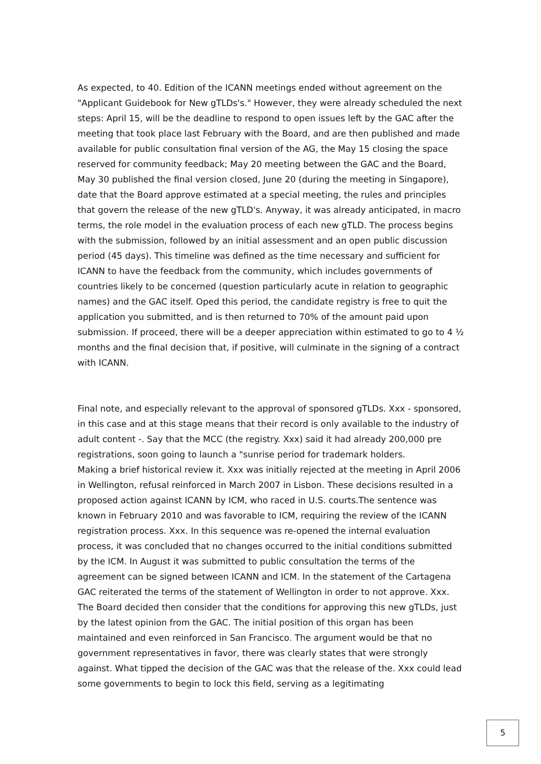As expected, to 40. Edition of the ICANN meetings ended without agreement on the "Applicant Guidebook for New gTLDs's." However, they were already scheduled the next steps: April 15, will be the deadline to respond to open issues left by the GAC after the meeting that took place last February with the Board, and are then published and made available for public consultation final version of the AG, the May 15 closing the space reserved for community feedback; May 20 meeting between the GAC and the Board, May 30 published the final version closed, June 20 (during the meeting in Singapore), date that the Board approve estimated at a special meeting, the rules and principles that govern the release of the new gTLD's. Anyway, it was already anticipated, in macro terms, the role model in the evaluation process of each new gTLD. The process begins with the submission, followed by an initial assessment and an open public discussion period (45 days). This timeline was defined as the time necessary and sufficient for ICANN to have the feedback from the community, which includes governments of countries likely to be concerned (question particularly acute in relation to geographic names) and the GAC itself. Oped this period, the candidate registry is free to quit the application you submitted, and is then returned to 70% of the amount paid upon submission. If proceed, there will be a deeper appreciation within estimated to go to 4 ½ months and the final decision that, if positive, will culminate in the signing of a contract with ICANN.
Final note, and especially relevant to the approval of sponsored gTLDs. Xxx - sponsored, in this case and at this stage means that their record is only available to the industry of adult content -. Say that the MCC (the registry. Xxx) said it had already 200,000 pre registrations, soon going to launch a "sunrise period for trademark holders.
Making a brief historical review it. Xxx was initially rejected at the meeting in April 2006 in Wellington, refusal reinforced in March 2007 in Lisbon. These decisions resulted in a proposed action against ICANN by ICM, who raced in U.S. courts.The sentence was known in February 2010 and was favorable to ICM, requiring the review of the ICANN registration process. Xxx. In this sequence was re-opened the internal evaluation process, it was concluded that no changes occurred to the initial conditions submitted by the ICM. In August it was submitted to public consultation the terms of the agreement can be signed between ICANN and ICM. In the statement of the Cartagena GAC reiterated the terms of the statement of Wellington in order to not approve. Xxx. The Board decided then consider that the conditions for approving this new gTLDs, just by the latest opinion from the GAC. The initial position of this organ has been maintained and even reinforced in San Francisco. The argument would be that no government representatives in favor, there was clearly states that were strongly against. What tipped the decision of the GAC was that the release of the. Xxx could lead some governments to begin to lock this field, serving as a legitimating
5